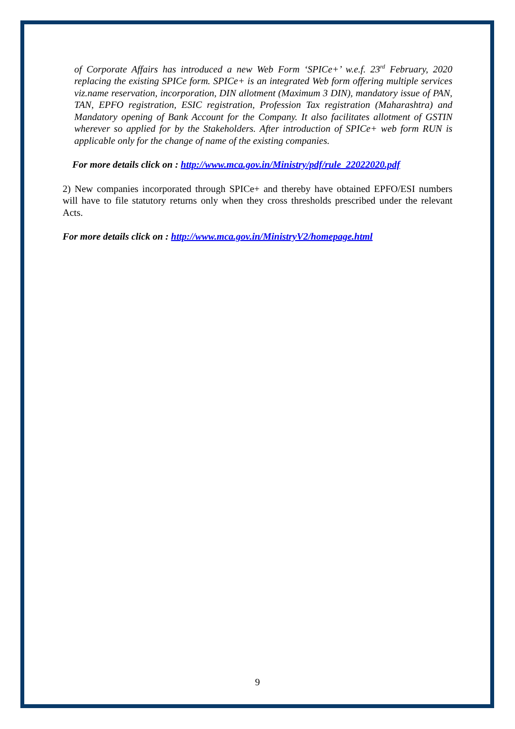of Corporate Affairs has introduced a new Web Form ‘SPICe+’ w.e.f. 23<sup>rd</sup> February, 2020 replacing the existing SPICe form. SPICe+ is an integrated Web form offering multiple services viz.name reservation, incorporation, DIN allotment (Maximum 3 DIN), mandatory issue of PAN, TAN, EPFO registration, ESIC registration, Profession Tax registration (Maharashtra) and Mandatory opening of Bank Account for the Company. It also facilitates allotment of GSTIN wherever so applied for by the Stakeholders. After introduction of SPICe+ web form RUN is applicable only for the change of name of the existing companies.
For more details click on : http://www.mca.gov.in/Ministry/pdf/rule_22022020.pdf
2) New companies incorporated through SPICe+ and thereby have obtained EPFO/ESI numbers will have to file statutory returns only when they cross thresholds prescribed under the relevant Acts.
For more details click on : http://www.mca.gov.in/MinistryV2/homepage.html
9